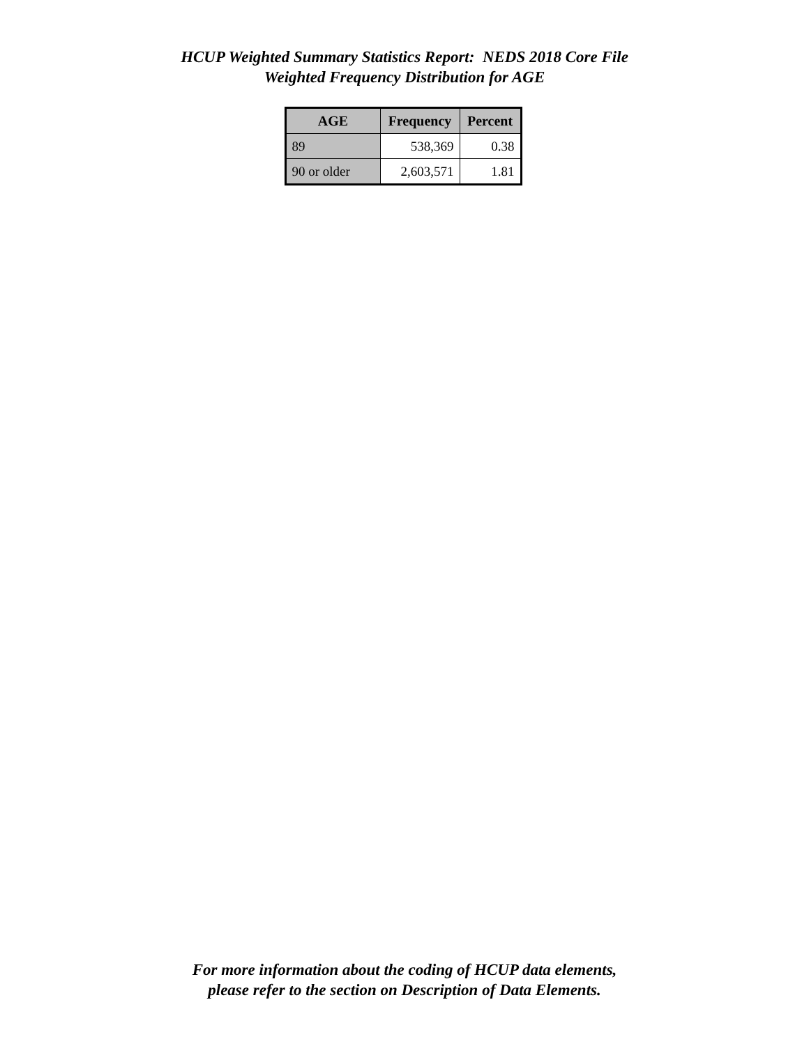HCUP Weighted Summary Statistics Report: NEDS 2018 Core File
Weighted Frequency Distribution for AGE
| AGE | Frequency | Percent |
| --- | --- | --- |
| 89 | 538,369 | 0.38 |
| 90 or older | 2,603,571 | 1.81 |
For more information about the coding of HCUP data elements,
please refer to the section on Description of Data Elements.